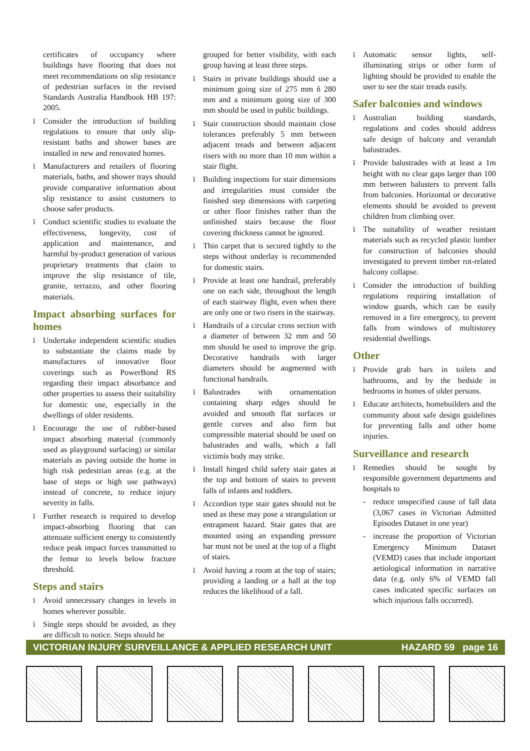certificates of occupancy where buildings have flooring that does not meet recommendations on slip resistance of pedestrian surfaces in the revised Standards Australia Handbook HB 197: 2005.
ï Consider the introduction of building regulations to ensure that only slip-resistant baths and shower bases are installed in new and renovated homes.
ï Manufacturers and retailers of flooring materials, baths, and shower trays should provide comparative information about slip resistance to assist customers to choose safer products.
ï Conduct scientific studies to evaluate the effectiveness, longevity, cost of application and maintenance, and harmful by-product generation of various proprietary treatments that claim to improve the slip resistance of tile, granite, terrazzo, and other flooring materials.
Impact absorbing surfaces for homes
ï Undertake independent scientific studies to substantiate the claims made by manufactures of innovative floor coverings such as PowerBond RS regarding their impact absorbance and other properties to assess their suitability for domestic use, especially in the dwellings of older residents.
ï Encourage the use of rubber-based impact absorbing material (commonly used as playground surfacing) or similar materials as paving outside the home in high risk pedestrian areas (e.g. at the base of steps or high use pathways) instead of concrete, to reduce injury severity in falls.
ï Further research is required to develop impact-absorbing flooring that can attenuate sufficient energy to consistently reduce peak impact forces transmitted to the femur to levels below fracture threshold.
Steps and stairs
ï Avoid unnecessary changes in levels in homes wherever possible.
ï Single steps should be avoided, as they are difficult to notice. Steps should be
grouped for better visibility, with each group having at least three steps.
ï Stairs in private buildings should use a minimum going size of 275 mm ñ 280 mm and a minimum going size of 300 mm should be used in public buildings.
ï Stair construction should maintain close tolerances preferably 5 mm between adjacent treads and between adjacent risers with no more than 10 mm within a stair flight.
ï Building inspections for stair dimensions and irregularities must consider the finished step dimensions with carpeting or other floor finishes rather than the unfinished stairs because the floor covering thickness cannot be ignored.
ï Thin carpet that is secured tightly to the steps without underlay is recommended for domestic stairs.
ï Provide at least one handrail, preferably one on each side, throughout the length of each stairway flight, even when there are only one or two risers in the stairway.
ï Handrails of a circular cross section with a diameter of between 32 mm and 50 mm should be used to improve the grip. Decorative handrails with larger diameters should be augmented with functional handrails.
ï Balustrades with ornamentation containing sharp edges should be avoided and smooth flat surfaces or gentle curves and also firm but compressible material should be used on balustrades and walls, which a fall victimís body may strike.
ï Install hinged child safety stair gates at the top and bottom of stairs to prevent falls of infants and toddlers.
ï Accordion type stair gates should not be used as these may pose a strangulation or entrapment hazard. Stair gates that are mounted using an expanding pressure bar must not be used at the top of a flight of stairs.
ï Avoid having a room at the top of stairs; providing a landing or a hall at the top reduces the likelihood of a fall.
ï Automatic sensor lights, self-illuminating strips or other form of lighting should be provided to enable the user to see the stair treads easily.
Safer balconies and windows
ï Australian building standards, regulations and codes should address safe design of balcony and verandah balustrades.
ï Provide balustrades with at least a 1m height with no clear gaps larger than 100 mm between balusters to prevent falls from balconies. Horizontal or decorative elements should be avoided to prevent children from climbing over.
ï The suitability of weather resistant materials such as recycled plastic lumber for construction of balconies should investigated to prevent timber rot-related balcony collapse.
ï Consider the introduction of building regulations requiring installation of window guards, which can be easily removed in a fire emergency, to prevent falls from windows of multistorey residential dwellings.
Other
ï Provide grab bars in toilets and bathrooms, and by the bedside in bedrooms in homes of older persons.
ï Educate architects, homebuilders and the community about safe design guidelines for preventing falls and other home injuries.
Surveillance and research
ï Remedies should be sought by responsible government departments and hospitals to
- reduce unspecified cause of fall data (3,067 cases in Victorian Admitted Episodes Dataset in one year)
- increase the proportion of Victorian Emergency Minimum Dataset (VEMD) cases that include important aetiological information in narrative data (e.g. only 6% of VEMD fall cases indicated specific surfaces on which injurious falls occurred).
VICTORIAN INJURY SURVEILLANCE & APPLIED RESEARCH UNIT HAZARD 59 page 16